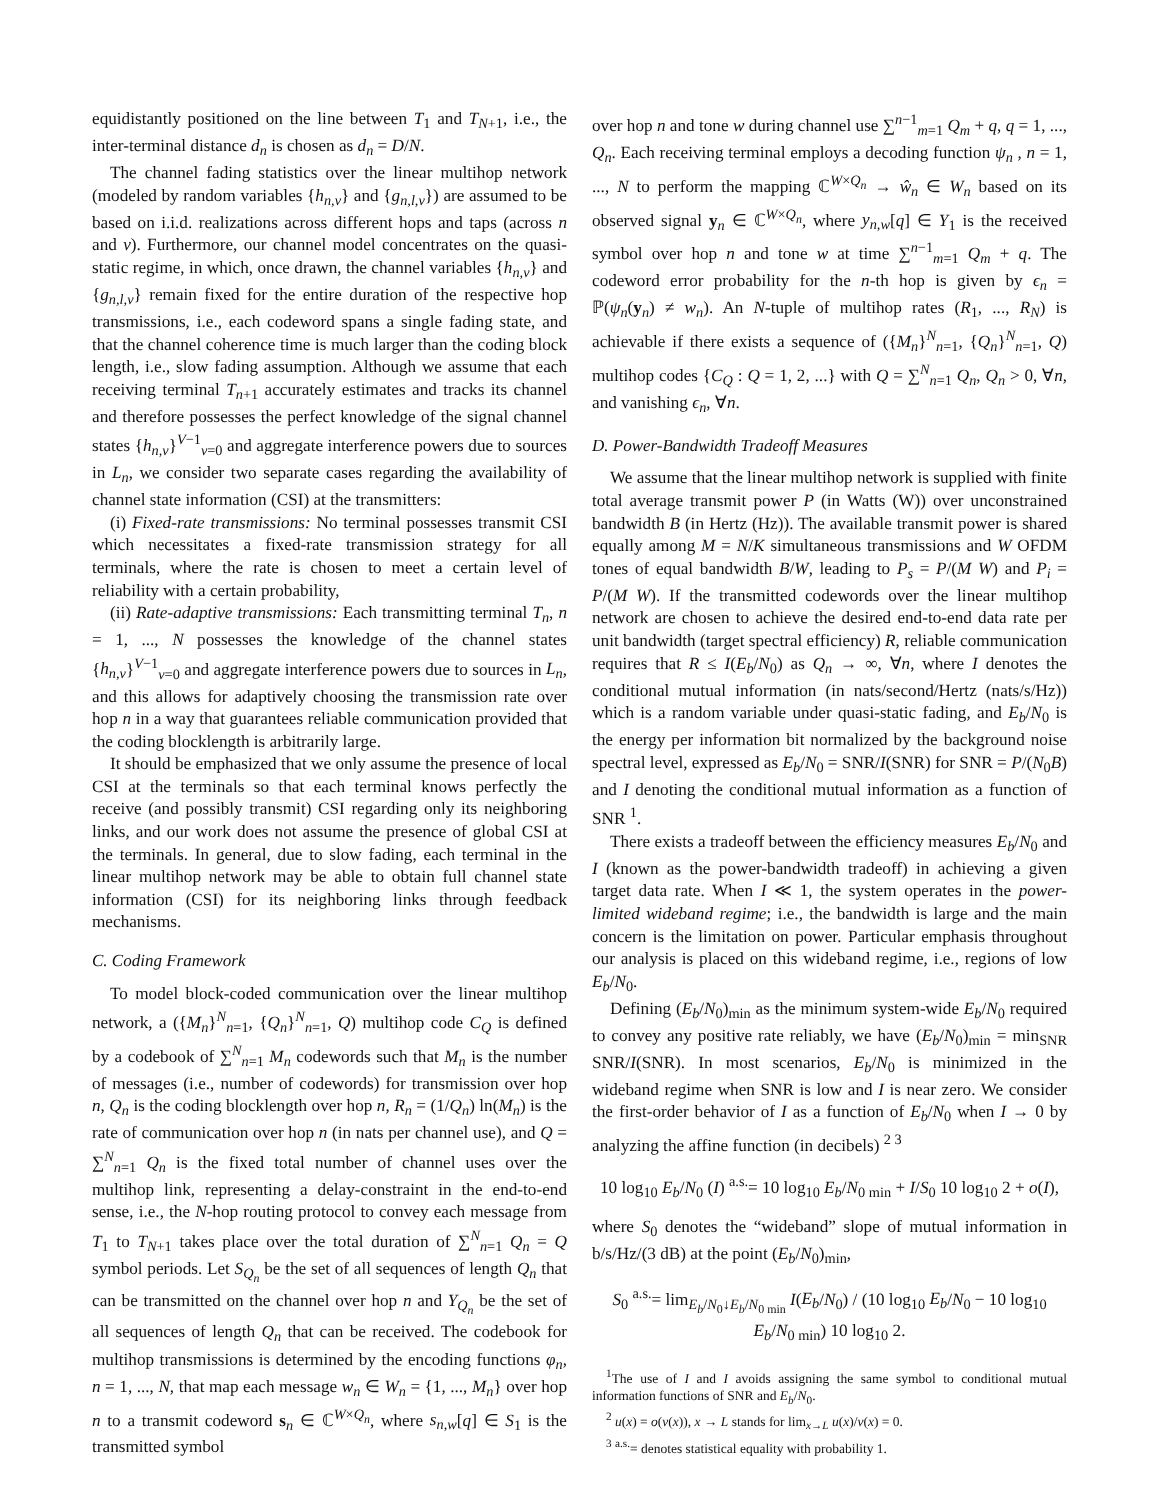equidistantly positioned on the line between T<sub>1</sub> and T<sub>N+1</sub>, i.e., the inter-terminal distance d<sub>n</sub> is chosen as d<sub>n</sub> = D/N.
The channel fading statistics over the linear multihop network (modeled by random variables {h<sub>n,v</sub>} and {g<sub>n,l,v</sub>}) are assumed to be based on i.i.d. realizations across different hops and taps (across n and v). Furthermore, our channel model concentrates on the quasi-static regime, in which, once drawn, the channel variables {h<sub>n,v</sub>} and {g<sub>n,l,v</sub>} remain fixed for the entire duration of the respective hop transmissions, i.e., each codeword spans a single fading state, and that the channel coherence time is much larger than the coding block length, i.e., slow fading assumption. Although we assume that each receiving terminal T<sub>n+1</sub> accurately estimates and tracks its channel and therefore possesses the perfect knowledge of the signal channel states {h<sub>n,v</sub>}<sup>V−1</sup><sub>v=0</sub> and aggregate interference powers due to sources in L<sub>n</sub>, we consider two separate cases regarding the availability of channel state information (CSI) at the transmitters:
(i) Fixed-rate transmissions: No terminal possesses transmit CSI which necessitates a fixed-rate transmission strategy for all terminals, where the rate is chosen to meet a certain level of reliability with a certain probability,
(ii) Rate-adaptive transmissions: Each transmitting terminal T<sub>n</sub>, n = 1, ..., N possesses the knowledge of the channel states {h<sub>n,v</sub>}<sup>V−1</sup><sub>v=0</sub> and aggregate interference powers due to sources in L<sub>n</sub>, and this allows for adaptively choosing the transmission rate over hop n in a way that guarantees reliable communication provided that the coding blocklength is arbitrarily large.
It should be emphasized that we only assume the presence of local CSI at the terminals so that each terminal knows perfectly the receive (and possibly transmit) CSI regarding only its neighboring links, and our work does not assume the presence of global CSI at the terminals. In general, due to slow fading, each terminal in the linear multihop network may be able to obtain full channel state information (CSI) for its neighboring links through feedback mechanisms.
C. Coding Framework
To model block-coded communication over the linear multihop network, a ({M<sub>n</sub>}<sup>N</sup><sub>n=1</sub>, {Q<sub>n</sub>}<sup>N</sup><sub>n=1</sub>, Q) multihop code C<sub>Q</sub> is defined by a codebook of ∑<sup>N</sup><sub>n=1</sub> M<sub>n</sub> codewords such that M<sub>n</sub> is the number of messages (i.e., number of codewords) for transmission over hop n, Q<sub>n</sub> is the coding blocklength over hop n, R<sub>n</sub> = (1/Q<sub>n</sub>) ln(M<sub>n</sub>) is the rate of communication over hop n (in nats per channel use), and Q = ∑<sup>N</sup><sub>n=1</sub> Q<sub>n</sub> is the fixed total number of channel uses over the multihop link, representing a delay-constraint in the end-to-end sense, i.e., the N-hop routing protocol to convey each message from T<sub>1</sub> to T<sub>N+1</sub> takes place over the total duration of ∑<sup>N</sup><sub>n=1</sub> Q<sub>n</sub> = Q symbol periods. Let S<sub>Q<sub>n</sub></sub> be the set of all sequences of length Q<sub>n</sub> that can be transmitted on the channel over hop n and Y<sub>Q<sub>n</sub></sub> be the set of all sequences of length Q<sub>n</sub> that can be received. The codebook for multihop transmissions is determined by the encoding functions φ<sub>n</sub>, n = 1, ..., N, that map each message w<sub>n</sub> ∈ W<sub>n</sub> = {1, ..., M<sub>n</sub>} over hop n to a transmit codeword s<sub>n</sub> ∈ ℂ<sup>W×Q<sub>n</sub></sup>, where s<sub>n,w</sub>[q] ∈ S<sub>1</sub> is the transmitted symbol
over hop n and tone w during channel use ∑<sup>n−1</sup><sub>m=1</sub> Q<sub>m</sub> + q, q = 1, ..., Q<sub>n</sub>. Each receiving terminal employs a decoding function ψ<sub>n</sub> , n = 1, ..., N to perform the mapping ℂ<sup>W×Q<sub>n</sub></sup> → ŵ<sub>n</sub> ∈ W<sub>n</sub> based on its observed signal y<sub>n</sub> ∈ ℂ<sup>W×Q<sub>n</sub></sup>, where y<sub>n,w</sub>[q] ∈ Y<sub>1</sub> is the received symbol over hop n and tone w at time ∑<sup>n−1</sup><sub>m=1</sub> Q<sub>m</sub> + q. The codeword error probability for the n-th hop is given by ϵ<sub>n</sub> = ℙ(ψ<sub>n</sub>(y<sub>n</sub>) ≠ w<sub>n</sub>). An N-tuple of multihop rates (R<sub>1</sub>, ..., R<sub>N</sub>) is achievable if there exists a sequence of ({M<sub>n</sub>}<sup>N</sup><sub>n=1</sub>, {Q<sub>n</sub>}<sup>N</sup><sub>n=1</sub>, Q) multihop codes {C<sub>Q</sub> : Q = 1, 2, ...} with Q = ∑<sup>N</sup><sub>n=1</sub> Q<sub>n</sub>, Q<sub>n</sub> > 0, ∀n, and vanishing ϵ<sub>n</sub>, ∀n.
D. Power-Bandwidth Tradeoff Measures
We assume that the linear multihop network is supplied with finite total average transmit power P (in Watts (W)) over unconstrained bandwidth B (in Hertz (Hz)). The available transmit power is shared equally among M = N/K simultaneous transmissions and W OFDM tones of equal bandwidth B/W, leading to P<sub>s</sub> = P/(M W) and P<sub>i</sub> = P/(M W). If the transmitted codewords over the linear multihop network are chosen to achieve the desired end-to-end data rate per unit bandwidth (target spectral efficiency) R, reliable communication requires that R ≤ I(E<sub>b</sub>/N<sub>0</sub>) as Q<sub>n</sub> → ∞, ∀n, where I denotes the conditional mutual information (in nats/second/Hertz (nats/s/Hz)) which is a random variable under quasi-static fading, and E<sub>b</sub>/N<sub>0</sub> is the energy per information bit normalized by the background noise spectral level, expressed as E<sub>b</sub>/N<sub>0</sub> = SNR/I(SNR) for SNR = P/(N<sub>0</sub>B) and I denoting the conditional mutual information as a function of SNR <sup>1</sup>.
There exists a tradeoff between the efficiency measures E<sub>b</sub>/N<sub>0</sub> and I (known as the power-bandwidth tradeoff) in achieving a given target data rate. When I ≪ 1, the system operates in the power-limited wideband regime; i.e., the bandwidth is large and the main concern is the limitation on power. Particular emphasis throughout our analysis is placed on this wideband regime, i.e., regions of low E<sub>b</sub>/N<sub>0</sub>.
Defining (E<sub>b</sub>/N<sub>0</sub>)<sub>min</sub> as the minimum system-wide E<sub>b</sub>/N<sub>0</sub> required to convey any positive rate reliably, we have (E<sub>b</sub>/N<sub>0</sub>)<sub>min</sub> = min<sub>SNR</sub> SNR/I(SNR). In most scenarios, E<sub>b</sub>/N<sub>0</sub> is minimized in the wideband regime when SNR is low and I is near zero. We consider the first-order behavior of I as a function of E<sub>b</sub>/N<sub>0</sub> when I → 0 by analyzing the affine function (in decibels) <sup>2 3</sup>
10 log<sub>10</sub> E<sub>b</sub>/N<sub>0</sub> (I) <sup>a.s.</sup>= 10 log<sub>10</sub> E<sub>b</sub>/N<sub>0 min</sub> + I/S<sub>0</sub> 10 log<sub>10</sub> 2 + o(I),
where S<sub>0</sub> denotes the “wideband” slope of mutual information in b/s/Hz/(3 dB) at the point (E<sub>b</sub>/N<sub>0</sub>)<sub>min</sub>,
S<sub>0</sub> <sup>a.s.</sup>= lim<sub>E<sub>b</sub>/N<sub>0</sub>↓E<sub>b</sub>/N<sub>0 min</sub></sub> I(E<sub>b</sub>/N<sub>0</sub>) / (10 log<sub>10</sub> E<sub>b</sub>/N<sub>0</sub> − 10 log<sub>10</sub> E<sub>b</sub>/N<sub>0 min</sub>) 10 log<sub>10</sub> 2.
<sup>1</sup> The use of I and I avoids assigning the same symbol to conditional mutual information functions of SNR and E<sub>b</sub>/N<sub>0</sub>.
<sup>2</sup> u(x) = o(v(x)), x → L stands for lim<sub>x→L</sub> u(x)/v(x) = 0.
<sup>3</sup> <sup>a.s.</sup>= denotes statistical equality with probability 1.